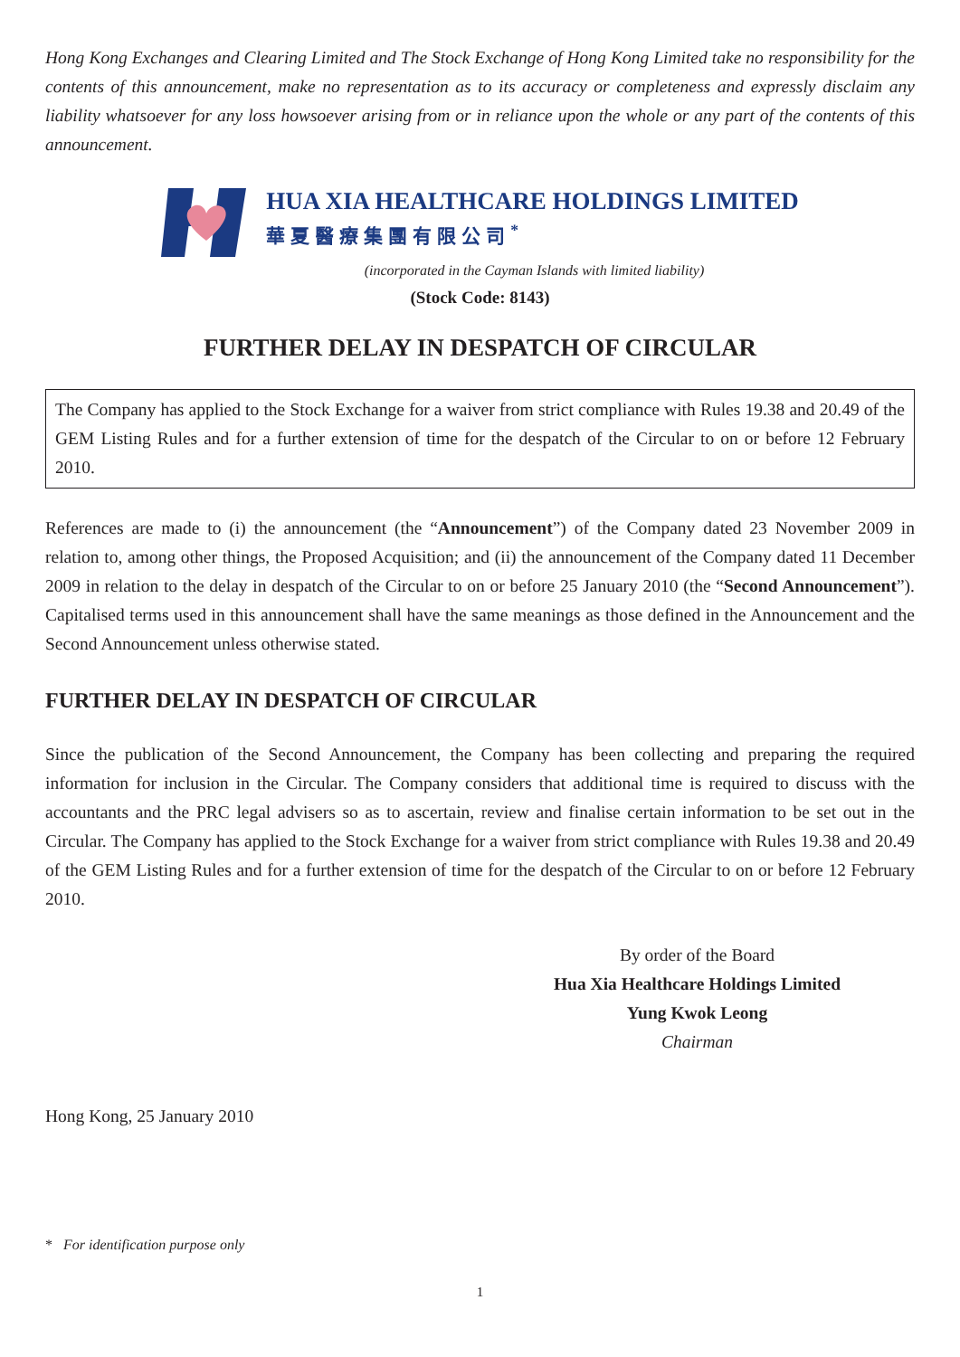Hong Kong Exchanges and Clearing Limited and The Stock Exchange of Hong Kong Limited take no responsibility for the contents of this announcement, make no representation as to its accuracy or completeness and expressly disclaim any liability whatsoever for any loss howsoever arising from or in reliance upon the whole or any part of the contents of this announcement.
HUA XIA HEALTHCARE HOLDINGS LIMITED
華夏醫療集團有限公司<sup>*</sup>
(incorporated in the Cayman Islands with limited liability)
(Stock Code: 8143)
FURTHER DELAY IN DESPATCH OF CIRCULAR
The Company has applied to the Stock Exchange for a waiver from strict compliance with Rules 19.38 and 20.49 of the GEM Listing Rules and for a further extension of time for the despatch of the Circular to on or before 12 February 2010.
References are made to (i) the announcement (the “Announcement”) of the Company dated 23 November 2009 in relation to, among other things, the Proposed Acquisition; and (ii) the announcement of the Company dated 11 December 2009 in relation to the delay in despatch of the Circular to on or before 25 January 2010 (the “Second Announcement”). Capitalised terms used in this announcement shall have the same meanings as those defined in the Announcement and the Second Announcement unless otherwise stated.
FURTHER DELAY IN DESPATCH OF CIRCULAR
Since the publication of the Second Announcement, the Company has been collecting and preparing the required information for inclusion in the Circular. The Company considers that additional time is required to discuss with the accountants and the PRC legal advisers so as to ascertain, review and finalise certain information to be set out in the Circular. The Company has applied to the Stock Exchange for a waiver from strict compliance with Rules 19.38 and 20.49 of the GEM Listing Rules and for a further extension of time for the despatch of the Circular to on or before 12 February 2010.
By order of the Board
Hua Xia Healthcare Holdings Limited
Yung Kwok Leong
Chairman
Hong Kong, 25 January 2010
* For identification purpose only
1